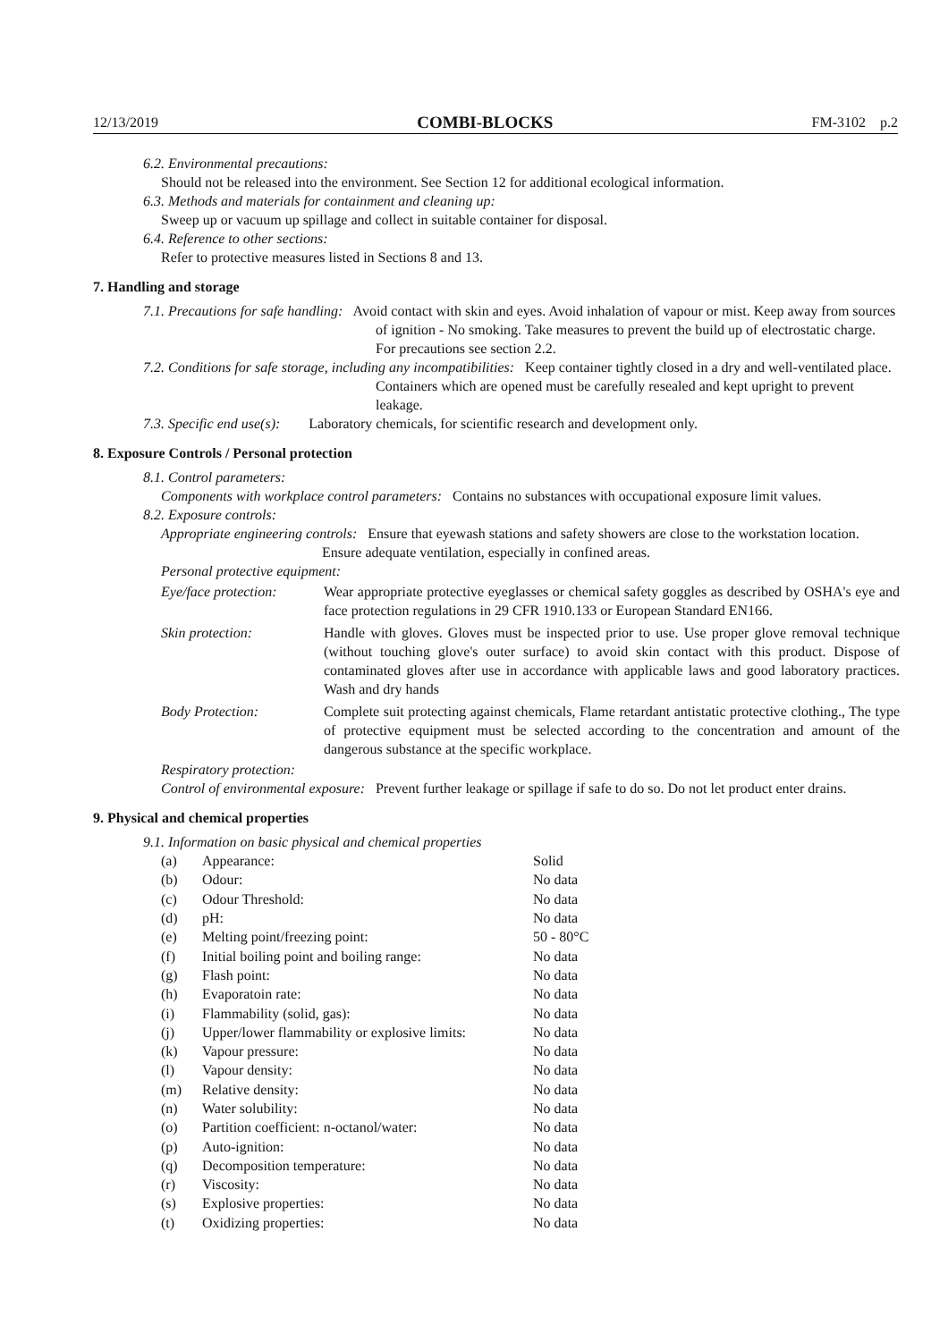12/13/2019 COMBI-BLOCKS FM-3102 p.2
6.2. Environmental precautions:
Should not be released into the environment. See Section 12 for additional ecological information.
6.3. Methods and materials for containment and cleaning up:
Sweep up or vacuum up spillage and collect in suitable container for disposal.
6.4. Reference to other sections:
Refer to protective measures listed in Sections 8 and 13.
7. Handling and storage
7.1. Precautions for safe handling: Avoid contact with skin and eyes. Avoid inhalation of vapour or mist. Keep away from sources of ignition - No smoking. Take measures to prevent the build up of electrostatic charge. For precautions see section 2.2.
7.2. Conditions for safe storage, including any incompatibilities: Keep container tightly closed in a dry and well-ventilated place. Containers which are opened must be carefully resealed and kept upright to prevent leakage.
7.3. Specific end use(s): Laboratory chemicals, for scientific research and development only.
8. Exposure Controls / Personal protection
8.1. Control parameters:
Components with workplace control parameters: Contains no substances with occupational exposure limit values.
8.2. Exposure controls:
Appropriate engineering controls: Ensure that eyewash stations and safety showers are close to the workstation location. Ensure adequate ventilation, especially in confined areas.
Personal protective equipment:
| Eye/face protection: | Wear appropriate protective eyeglasses or chemical safety goggles as described by OSHA's eye and face protection regulations in 29 CFR 1910.133 or European Standard EN166. |
| Skin protection: | Handle with gloves. Gloves must be inspected prior to use. Use proper glove removal technique (without touching glove's outer surface) to avoid skin contact with this product. Dispose of contaminated gloves after use in accordance with applicable laws and good laboratory practices. Wash and dry hands |
| Body Protection: | Complete suit protecting against chemicals, Flame retardant antistatic protective clothing., The type of protective equipment must be selected according to the concentration and amount of the dangerous substance at the specific workplace. |
Respiratory protection:
Control of environmental exposure: Prevent further leakage or spillage if safe to do so. Do not let product enter drains.
9. Physical and chemical properties
9.1. Information on basic physical and chemical properties
| (a) | Appearance: | Solid |
| (b) | Odour: | No data |
| (c) | Odour Threshold: | No data |
| (d) | pH: | No data |
| (e) | Melting point/freezing point: | 50 - 80°C |
| (f) | Initial boiling point and boiling range: | No data |
| (g) | Flash point: | No data |
| (h) | Evaporatoin rate: | No data |
| (i) | Flammability (solid, gas): | No data |
| (j) | Upper/lower flammability or explosive limits: | No data |
| (k) | Vapour pressure: | No data |
| (l) | Vapour density: | No data |
| (m) | Relative density: | No data |
| (n) | Water solubility: | No data |
| (o) | Partition coefficient: n-octanol/water: | No data |
| (p) | Auto-ignition: | No data |
| (q) | Decomposition temperature: | No data |
| (r) | Viscosity: | No data |
| (s) | Explosive properties: | No data |
| (t) | Oxidizing properties: | No data |